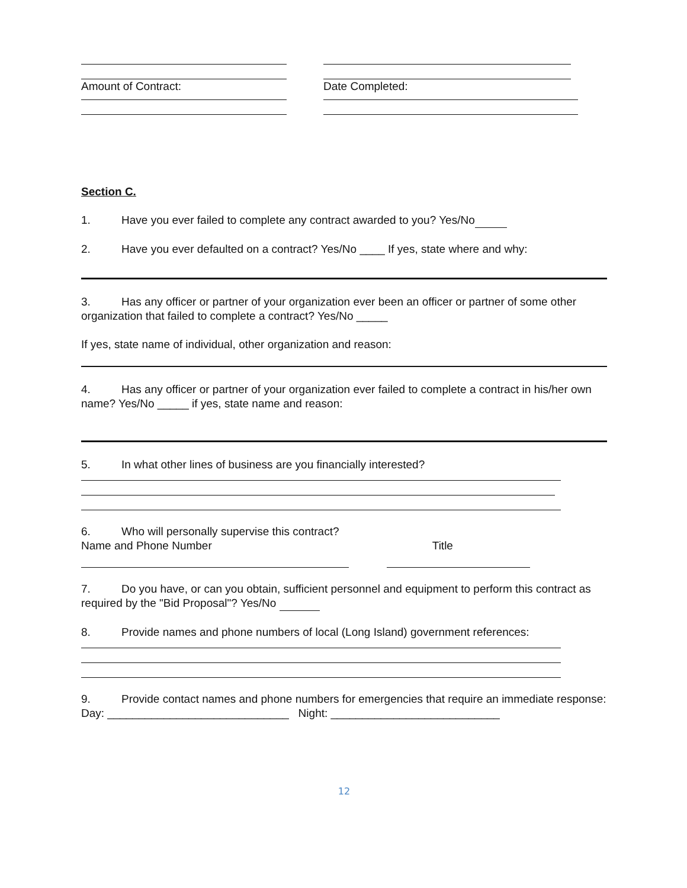Amount of Contract: Date Completed:
Section C.
1. Have you ever failed to complete any contract awarded to you? Yes/No
2. Have you ever defaulted on a contract? Yes/No ____ If yes, state where and why:
3. Has any officer or partner of your organization ever been an officer or partner of some other organization that failed to complete a contract? Yes/No _____
If yes, state name of individual, other organization and reason:
4. Has any officer or partner of your organization ever failed to complete a contract in his/her own name? Yes/No _____ if yes, state name and reason:
5. In what other lines of business are you financially interested?
6. Who will personally supervise this contract?
Name and Phone Number Title
7. Do you have, or can you obtain, sufficient personnel and equipment to perform this contract as required by the "Bid Proposal"? Yes/No
8. Provide names and phone numbers of local (Long Island) government references:
9. Provide contact names and phone numbers for emergencies that require an immediate response:
Day: _____________________________ Night: ___________________________
12